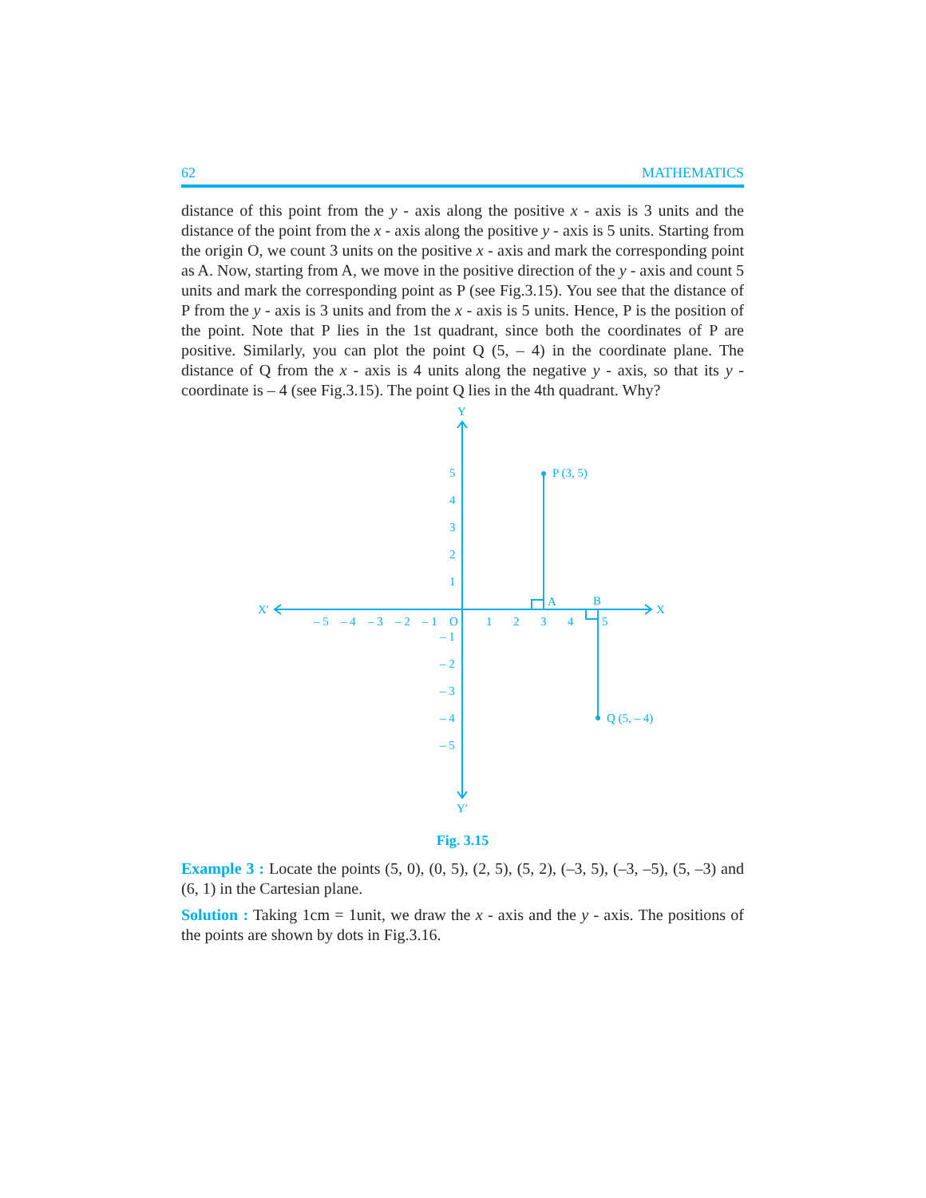62 MATHEMATICS
distance of this point from the y - axis along the positive x - axis is 3 units and the distance of the point from the x - axis along the positive y - axis is 5 units. Starting from the origin O, we count 3 units on the positive x - axis and mark the corresponding point as A. Now, starting from A, we move in the positive direction of the y - axis and count 5 units and mark the corresponding point as P (see Fig.3.15). You see that the distance of P from the y - axis is 3 units and from the x - axis is 5 units. Hence, P is the position of the point. Note that P lies in the 1st quadrant, since both the coordinates of P are positive. Similarly, you can plot the point Q (5, – 4) in the coordinate plane. The distance of Q from the x - axis is 4 units along the negative y - axis, so that its y - coordinate is – 4 (see Fig.3.15). The point Q lies in the 4th quadrant. Why?
Y
Y′
X′
X
P (3, 5)
Q (5, – 4)
A
B
O
– 5
– 4
– 3
– 2
– 1
1
2
3
4
5
5
4
3
2
1
– 1
– 2
– 3
– 4
– 5
Fig. 3.15
Example 3 : Locate the points (5, 0), (0, 5), (2, 5), (5, 2), (–3, 5), (–3, –5), (5, –3) and (6, 1) in the Cartesian plane.
Solution : Taking 1cm = 1unit, we draw the x - axis and the y - axis. The positions of the points are shown by dots in Fig.3.16.